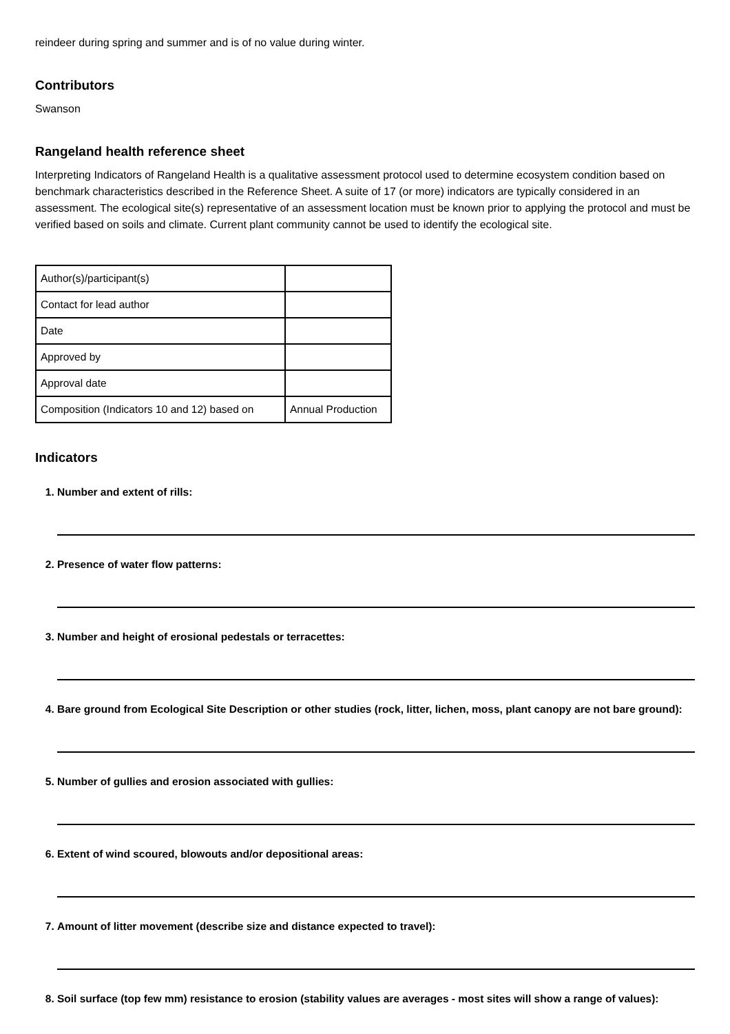reindeer during spring and summer and is of no value during winter.
Contributors
Swanson
Rangeland health reference sheet
Interpreting Indicators of Rangeland Health is a qualitative assessment protocol used to determine ecosystem condition based on benchmark characteristics described in the Reference Sheet. A suite of 17 (or more) indicators are typically considered in an assessment. The ecological site(s) representative of an assessment location must be known prior to applying the protocol and must be verified based on soils and climate. Current plant community cannot be used to identify the ecological site.
| Author(s)/participant(s) | |
| Contact for lead author | |
| Date | |
| Approved by | |
| Approval date | |
| Composition (Indicators 10 and 12) based on | Annual Production |
Indicators
1. Number and extent of rills:
2. Presence of water flow patterns:
3. Number and height of erosional pedestals or terracettes:
4. Bare ground from Ecological Site Description or other studies (rock, litter, lichen, moss, plant canopy are not bare ground):
5. Number of gullies and erosion associated with gullies:
6. Extent of wind scoured, blowouts and/or depositional areas:
7. Amount of litter movement (describe size and distance expected to travel):
8. Soil surface (top few mm) resistance to erosion (stability values are averages - most sites will show a range of values):